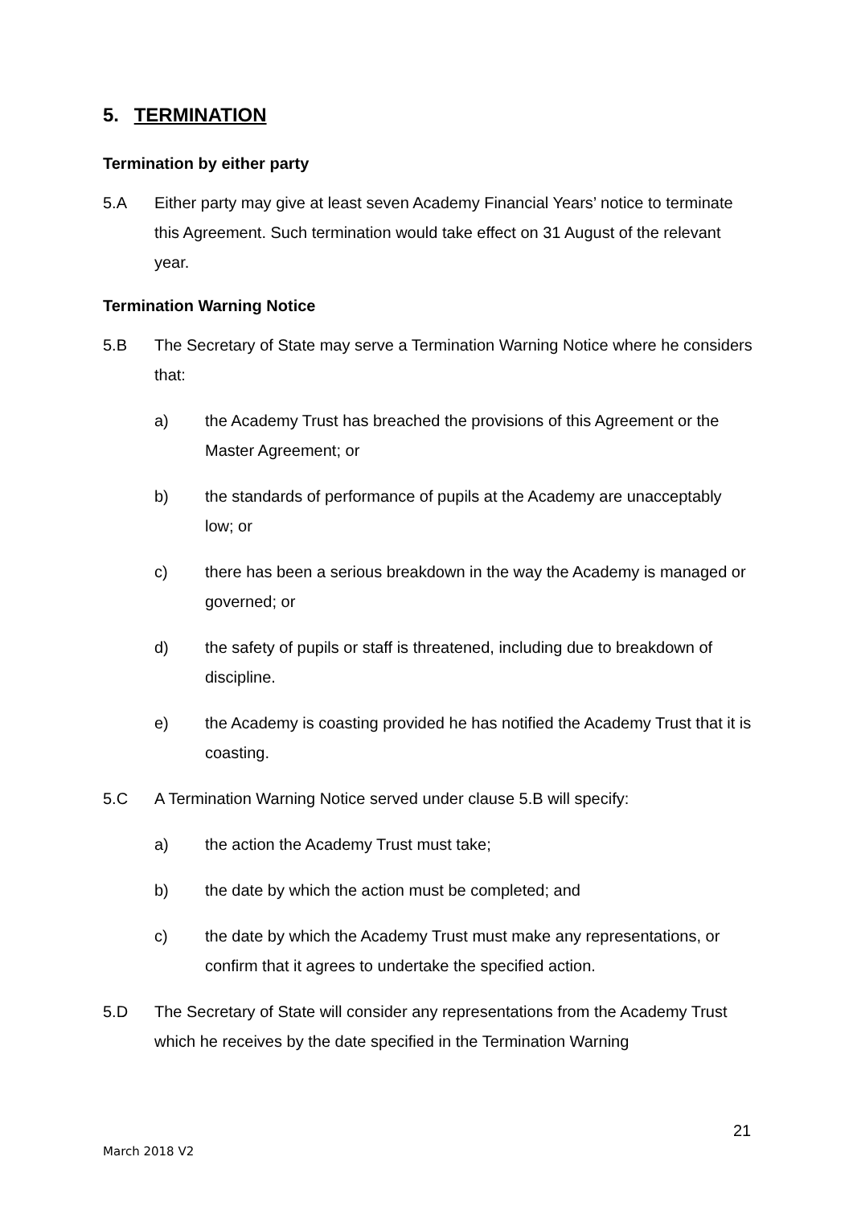5. TERMINATION
Termination by either party
5.A Either party may give at least seven Academy Financial Years’ notice to terminate this Agreement. Such termination would take effect on 31 August of the relevant year.
Termination Warning Notice
5.B The Secretary of State may serve a Termination Warning Notice where he considers that:
a) the Academy Trust has breached the provisions of this Agreement or the Master Agreement; or
b) the standards of performance of pupils at the Academy are unacceptably low; or
c) there has been a serious breakdown in the way the Academy is managed or governed; or
d) the safety of pupils or staff is threatened, including due to breakdown of discipline.
e) the Academy is coasting provided he has notified the Academy Trust that it is coasting.
5.C A Termination Warning Notice served under clause 5.B will specify:
a) the action the Academy Trust must take;
b) the date by which the action must be completed; and
c) the date by which the Academy Trust must make any representations, or confirm that it agrees to undertake the specified action.
5.D The Secretary of State will consider any representations from the Academy Trust which he receives by the date specified in the Termination Warning
21
March 2018 V2